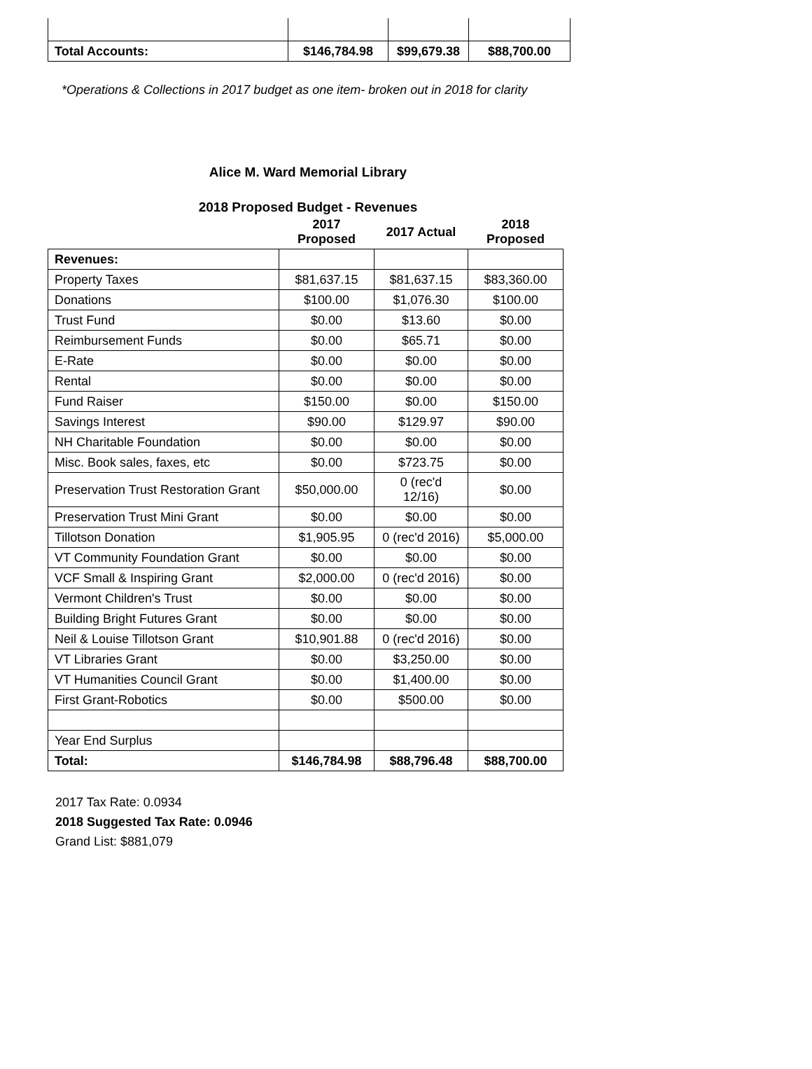| Total Accounts: | $146,784.98 | $99,679.38 | $88,700.00 |
*Operations & Collections in 2017 budget as one item- broken out in 2018 for clarity
Alice M. Ward Memorial Library
2018 Proposed Budget - Revenues
| | 2017 Proposed | 2017 Actual | 2018 Proposed |
| --- | --- | --- | --- |
| Revenues: | | | |
| Property Taxes | $81,637.15 | $81,637.15 | $83,360.00 |
| Donations | $100.00 | $1,076.30 | $100.00 |
| Trust Fund | $0.00 | $13.60 | $0.00 |
| Reimbursement Funds | $0.00 | $65.71 | $0.00 |
| E-Rate | $0.00 | $0.00 | $0.00 |
| Rental | $0.00 | $0.00 | $0.00 |
| Fund Raiser | $150.00 | $0.00 | $150.00 |
| Savings Interest | $90.00 | $129.97 | $90.00 |
| NH Charitable Foundation | $0.00 | $0.00 | $0.00 |
| Misc. Book sales, faxes, etc | $0.00 | $723.75 | $0.00 |
| Preservation Trust Restoration Grant | $50,000.00 | 0 (rec'd 12/16) | $0.00 |
| Preservation Trust Mini Grant | $0.00 | $0.00 | $0.00 |
| Tillotson Donation | $1,905.95 | 0 (rec'd 2016) | $5,000.00 |
| VT Community Foundation Grant | $0.00 | $0.00 | $0.00 |
| VCF Small & Inspiring Grant | $2,000.00 | 0 (rec'd 2016) | $0.00 |
| Vermont Children's Trust | $0.00 | $0.00 | $0.00 |
| Building Bright Futures Grant | $0.00 | $0.00 | $0.00 |
| Neil & Louise Tillotson Grant | $10,901.88 | 0 (rec'd 2016) | $0.00 |
| VT Libraries Grant | $0.00 | $3,250.00 | $0.00 |
| VT Humanities Council Grant | $0.00 | $1,400.00 | $0.00 |
| First Grant-Robotics | $0.00 | $500.00 | $0.00 |
| Year End Surplus | | | |
| Total: | $146,784.98 | $88,796.48 | $88,700.00 |
2017 Tax Rate: 0.0934
2018 Suggested Tax Rate: 0.0946
Grand List: $881,079